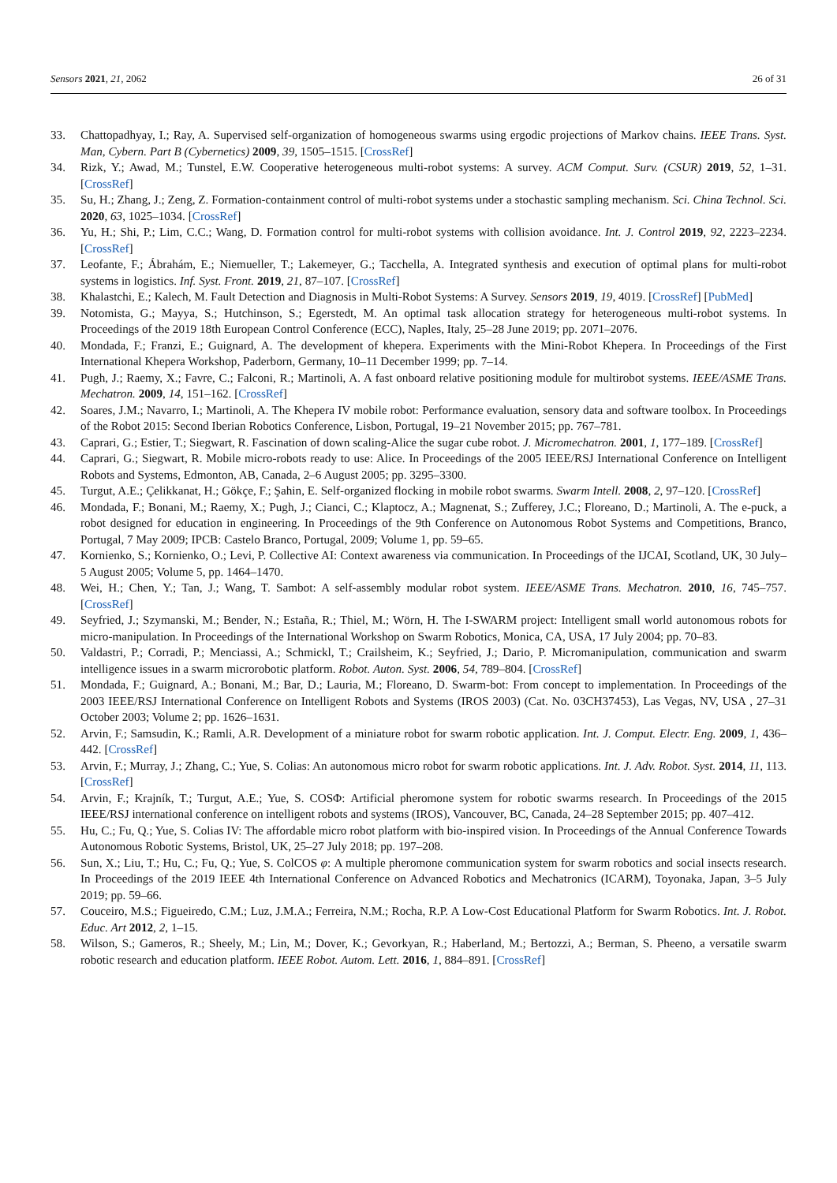Sensors 2021, 21, 2062 26 of 31
33. Chattopadhyay, I.; Ray, A. Supervised self-organization of homogeneous swarms using ergodic projections of Markov chains. IEEE Trans. Syst. Man, Cybern. Part B (Cybernetics) 2009, 39, 1505–1515. [CrossRef]
34. Rizk, Y.; Awad, M.; Tunstel, E.W. Cooperative heterogeneous multi-robot systems: A survey. ACM Comput. Surv. (CSUR) 2019, 52, 1–31. [CrossRef]
35. Su, H.; Zhang, J.; Zeng, Z. Formation-containment control of multi-robot systems under a stochastic sampling mechanism. Sci. China Technol. Sci. 2020, 63, 1025–1034. [CrossRef]
36. Yu, H.; Shi, P.; Lim, C.C.; Wang, D. Formation control for multi-robot systems with collision avoidance. Int. J. Control 2019, 92, 2223–2234. [CrossRef]
37. Leofante, F.; Ábrahám, E.; Niemueller, T.; Lakemeyer, G.; Tacchella, A. Integrated synthesis and execution of optimal plans for multi-robot systems in logistics. Inf. Syst. Front. 2019, 21, 87–107. [CrossRef]
38. Khalastchi, E.; Kalech, M. Fault Detection and Diagnosis in Multi-Robot Systems: A Survey. Sensors 2019, 19, 4019. [CrossRef] [PubMed]
39. Notomista, G.; Mayya, S.; Hutchinson, S.; Egerstedt, M. An optimal task allocation strategy for heterogeneous multi-robot systems. In Proceedings of the 2019 18th European Control Conference (ECC), Naples, Italy, 25–28 June 2019; pp. 2071–2076.
40. Mondada, F.; Franzi, E.; Guignard, A. The development of khepera. Experiments with the Mini-Robot Khepera. In Proceedings of the First International Khepera Workshop, Paderborn, Germany, 10–11 December 1999; pp. 7–14.
41. Pugh, J.; Raemy, X.; Favre, C.; Falconi, R.; Martinoli, A. A fast onboard relative positioning module for multirobot systems. IEEE/ASME Trans. Mechatron. 2009, 14, 151–162. [CrossRef]
42. Soares, J.M.; Navarro, I.; Martinoli, A. The Khepera IV mobile robot: Performance evaluation, sensory data and software toolbox. In Proceedings of the Robot 2015: Second Iberian Robotics Conference, Lisbon, Portugal, 19–21 November 2015; pp. 767–781.
43. Caprari, G.; Estier, T.; Siegwart, R. Fascination of down scaling-Alice the sugar cube robot. J. Micromechatron. 2001, 1, 177–189. [CrossRef]
44. Caprari, G.; Siegwart, R. Mobile micro-robots ready to use: Alice. In Proceedings of the 2005 IEEE/RSJ International Conference on Intelligent Robots and Systems, Edmonton, AB, Canada, 2–6 August 2005; pp. 3295–3300.
45. Turgut, A.E.; Çelikkanat, H.; Gökçe, F.; Şahin, E. Self-organized flocking in mobile robot swarms. Swarm Intell. 2008, 2, 97–120. [CrossRef]
46. Mondada, F.; Bonani, M.; Raemy, X.; Pugh, J.; Cianci, C.; Klaptocz, A.; Magnenat, S.; Zufferey, J.C.; Floreano, D.; Martinoli, A. The e-puck, a robot designed for education in engineering. In Proceedings of the 9th Conference on Autonomous Robot Systems and Competitions, Branco, Portugal, 7 May 2009; IPCB: Castelo Branco, Portugal, 2009; Volume 1, pp. 59–65.
47. Kornienko, S.; Kornienko, O.; Levi, P. Collective AI: Context awareness via communication. In Proceedings of the IJCAI, Scotland, UK, 30 July–5 August 2005; Volume 5, pp. 1464–1470.
48. Wei, H.; Chen, Y.; Tan, J.; Wang, T. Sambot: A self-assembly modular robot system. IEEE/ASME Trans. Mechatron. 2010, 16, 745–757. [CrossRef]
49. Seyfried, J.; Szymanski, M.; Bender, N.; Estaña, R.; Thiel, M.; Wörn, H. The I-SWARM project: Intelligent small world autonomous robots for micro-manipulation. In Proceedings of the International Workshop on Swarm Robotics, Monica, CA, USA, 17 July 2004; pp. 70–83.
50. Valdastri, P.; Corradi, P.; Menciassi, A.; Schmickl, T.; Crailsheim, K.; Seyfried, J.; Dario, P. Micromanipulation, communication and swarm intelligence issues in a swarm microrobotic platform. Robot. Auton. Syst. 2006, 54, 789–804. [CrossRef]
51. Mondada, F.; Guignard, A.; Bonani, M.; Bar, D.; Lauria, M.; Floreano, D. Swarm-bot: From concept to implementation. In Proceedings of the 2003 IEEE/RSJ International Conference on Intelligent Robots and Systems (IROS 2003) (Cat. No. 03CH37453), Las Vegas, NV, USA , 27–31 October 2003; Volume 2; pp. 1626–1631.
52. Arvin, F.; Samsudin, K.; Ramli, A.R. Development of a miniature robot for swarm robotic application. Int. J. Comput. Electr. Eng. 2009, 1, 436–442. [CrossRef]
53. Arvin, F.; Murray, J.; Zhang, C.; Yue, S. Colias: An autonomous micro robot for swarm robotic applications. Int. J. Adv. Robot. Syst. 2014, 11, 113. [CrossRef]
54. Arvin, F.; Krajník, T.; Turgut, A.E.; Yue, S. COSΦ: Artificial pheromone system for robotic swarms research. In Proceedings of the 2015 IEEE/RSJ international conference on intelligent robots and systems (IROS), Vancouver, BC, Canada, 24–28 September 2015; pp. 407–412.
55. Hu, C.; Fu, Q.; Yue, S. Colias IV: The affordable micro robot platform with bio-inspired vision. In Proceedings of the Annual Conference Towards Autonomous Robotic Systems, Bristol, UK, 25–27 July 2018; pp. 197–208.
56. Sun, X.; Liu, T.; Hu, C.; Fu, Q.; Yue, S. ColCOS φ: A multiple pheromone communication system for swarm robotics and social insects research. In Proceedings of the 2019 IEEE 4th International Conference on Advanced Robotics and Mechatronics (ICARM), Toyonaka, Japan, 3–5 July 2019; pp. 59–66.
57. Couceiro, M.S.; Figueiredo, C.M.; Luz, J.M.A.; Ferreira, N.M.; Rocha, R.P. A Low-Cost Educational Platform for Swarm Robotics. Int. J. Robot. Educ. Art 2012, 2, 1–15.
58. Wilson, S.; Gameros, R.; Sheely, M.; Lin, M.; Dover, K.; Gevorkyan, R.; Haberland, M.; Bertozzi, A.; Berman, S. Pheeno, a versatile swarm robotic research and education platform. IEEE Robot. Autom. Lett. 2016, 1, 884–891. [CrossRef]